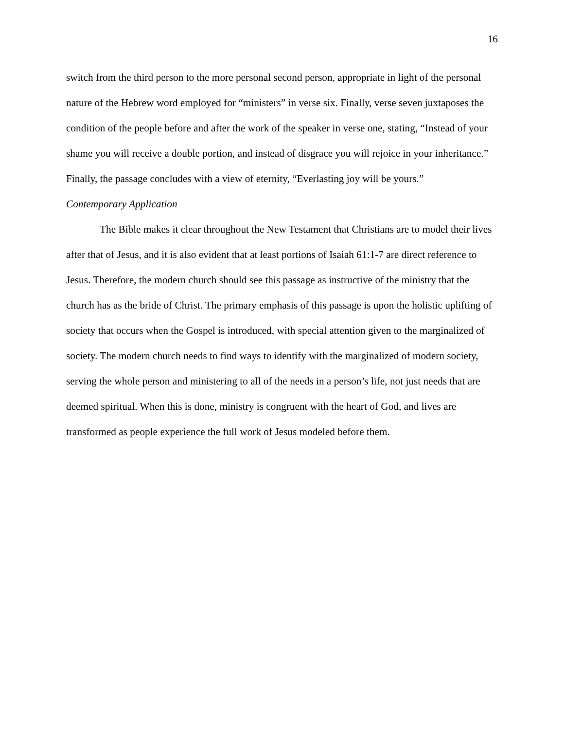16
switch from the third person to the more personal second person, appropriate in light of the personal nature of the Hebrew word employed for “ministers” in verse six. Finally, verse seven juxtaposes the condition of the people before and after the work of the speaker in verse one, stating, “Instead of your shame you will receive a double portion, and instead of disgrace you will rejoice in your inheritance.” Finally, the passage concludes with a view of eternity, “Everlasting joy will be yours.”
Contemporary Application
The Bible makes it clear throughout the New Testament that Christians are to model their lives after that of Jesus, and it is also evident that at least portions of Isaiah 61:1-7 are direct reference to Jesus. Therefore, the modern church should see this passage as instructive of the ministry that the church has as the bride of Christ. The primary emphasis of this passage is upon the holistic uplifting of society that occurs when the Gospel is introduced, with special attention given to the marginalized of society. The modern church needs to find ways to identify with the marginalized of modern society, serving the whole person and ministering to all of the needs in a person’s life, not just needs that are deemed spiritual. When this is done, ministry is congruent with the heart of God, and lives are transformed as people experience the full work of Jesus modeled before them.